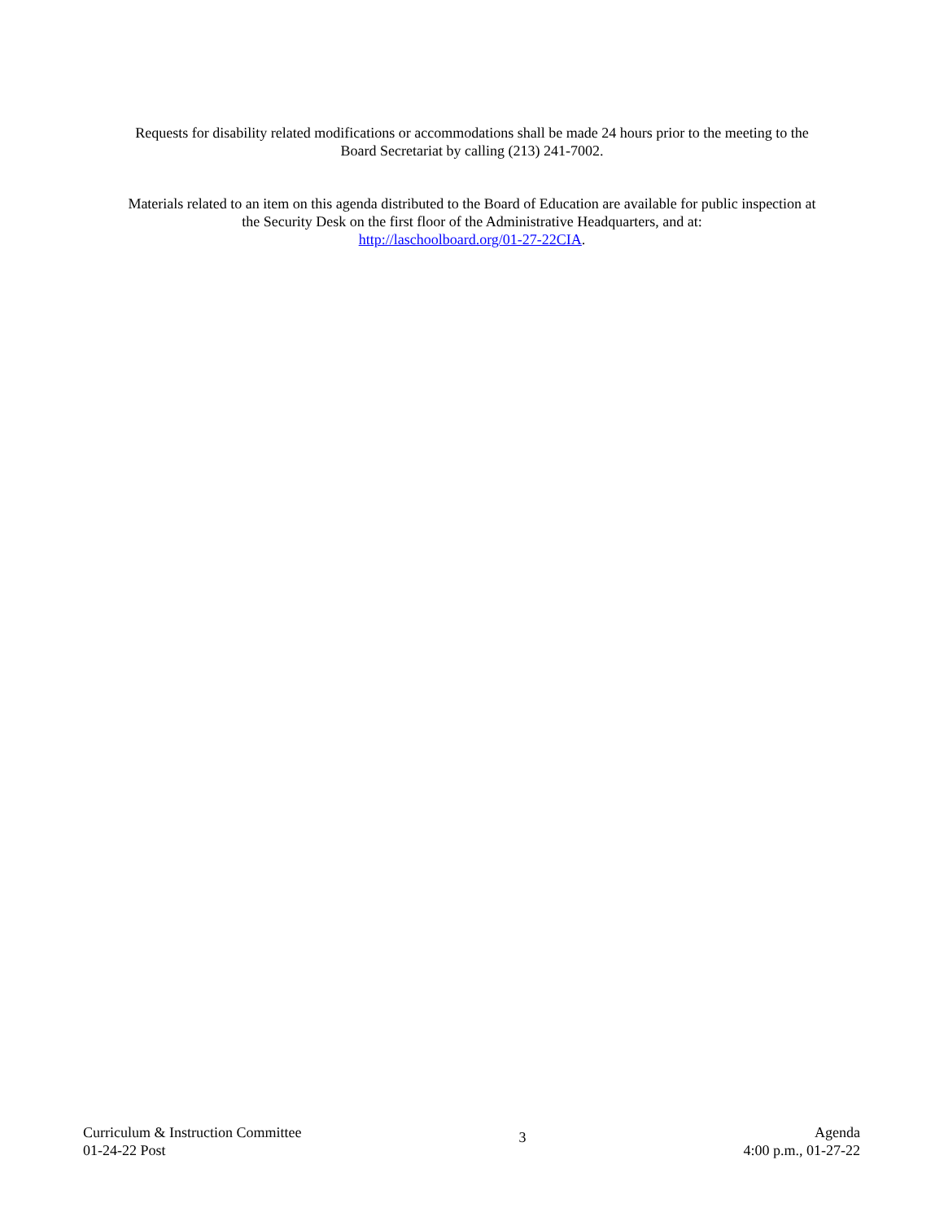Requests for disability related modifications or accommodations shall be made 24 hours prior to the meeting to the
Board Secretariat by calling (213) 241-7002.
Materials related to an item on this agenda distributed to the Board of Education are available for public inspection at
the Security Desk on the first floor of the Administrative Headquarters, and at:
http://laschoolboard.org/01-27-22CIA.
Curriculum & Instruction Committee
01-24-22 Post
3
Agenda
4:00 p.m., 01-27-22